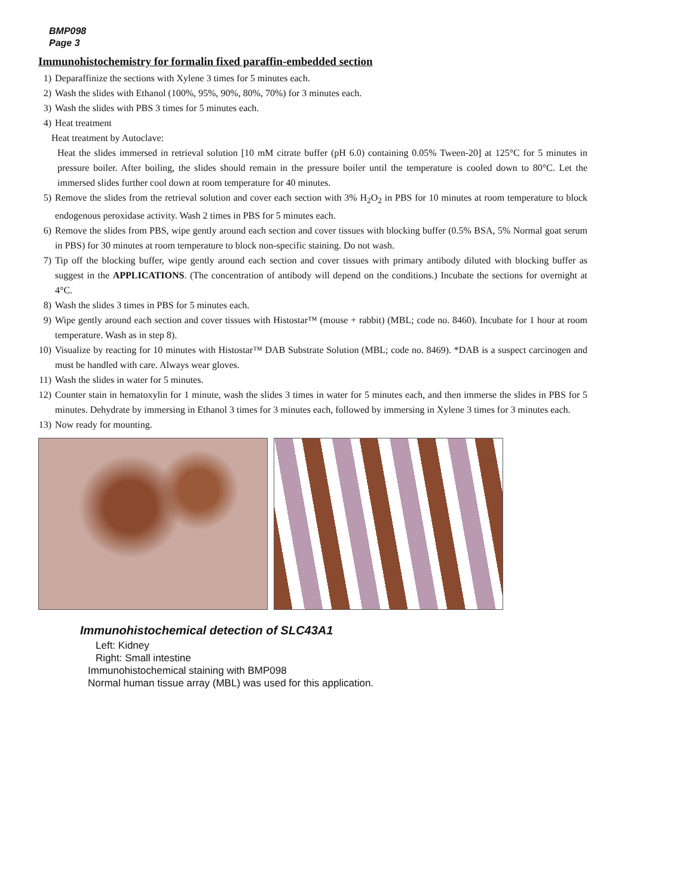BMP098
Page 3
Immunohistochemistry for formalin fixed paraffin-embedded section
1) Deparaffinize the sections with Xylene 3 times for 5 minutes each.
2) Wash the slides with Ethanol (100%, 95%, 90%, 80%, 70%) for 3 minutes each.
3) Wash the slides with PBS 3 times for 5 minutes each.
4) Heat treatment
Heat treatment by Autoclave:
Heat the slides immersed in retrieval solution [10 mM citrate buffer (pH 6.0) containing 0.05% Tween-20] at 125°C for 5 minutes in pressure boiler. After boiling, the slides should remain in the pressure boiler until the temperature is cooled down to 80°C. Let the immersed slides further cool down at room temperature for 40 minutes.
5) Remove the slides from the retrieval solution and cover each section with 3% H<sub>2</sub>O<sub>2</sub> in PBS for 10 minutes at room temperature to block endogenous peroxidase activity. Wash 2 times in PBS for 5 minutes each.
6) Remove the slides from PBS, wipe gently around each section and cover tissues with blocking buffer (0.5% BSA, 5% Normal goat serum in PBS) for 30 minutes at room temperature to block non-specific staining. Do not wash.
7) Tip off the blocking buffer, wipe gently around each section and cover tissues with primary antibody diluted with blocking buffer as suggest in the APPLICATIONS. (The concentration of antibody will depend on the conditions.) Incubate the sections for overnight at 4°C.
8) Wash the slides 3 times in PBS for 5 minutes each.
9) Wipe gently around each section and cover tissues with Histostar™ (mouse + rabbit) (MBL; code no. 8460). Incubate for 1 hour at room temperature. Wash as in step 8).
10) Visualize by reacting for 10 minutes with Histostar™ DAB Substrate Solution (MBL; code no. 8469). *DAB is a suspect carcinogen and must be handled with care. Always wear gloves.
11) Wash the slides in water for 5 minutes.
12) Counter stain in hematoxylin for 1 minute, wash the slides 3 times in water for 5 minutes each, and then immerse the slides in PBS for 5 minutes. Dehydrate by immersing in Ethanol 3 times for 3 minutes each, followed by immersing in Xylene 3 times for 3 minutes each.
13) Now ready for mounting.
Immunohistochemical detection of SLC43A1
Left: Kidney
Right: Small intestine
Immunohistochemical staining with BMP098
Normal human tissue array (MBL) was used for this application.